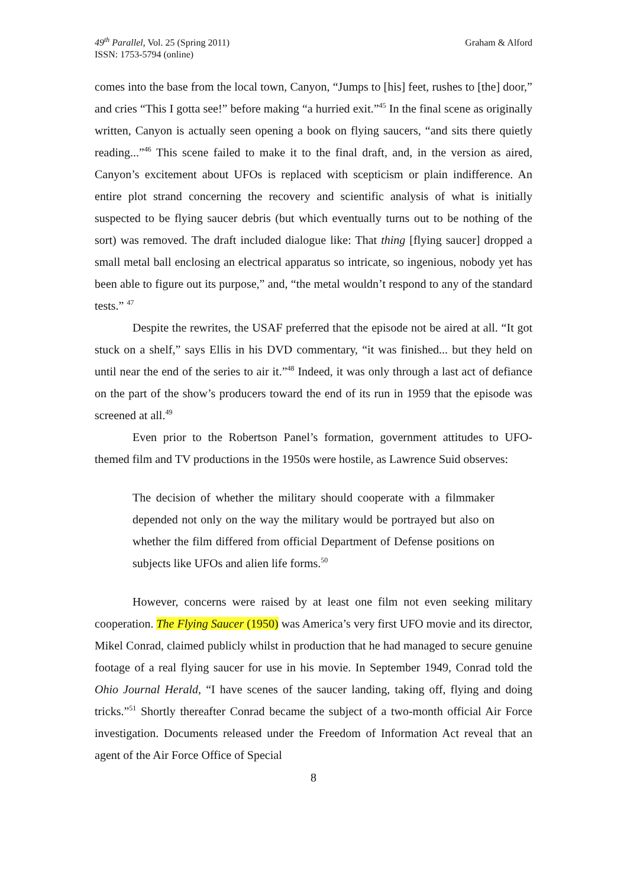49<sup>th</sup> Parallel, Vol. 25 (Spring 2011)
ISSN: 1753-5794 (online)
Graham & Alford
comes into the base from the local town, Canyon, “Jumps to [his] feet, rushes to [the] door,” and cries “This I gotta see!” before making “a hurried exit.”<sup>45</sup> In the final scene as originally written, Canyon is actually seen opening a book on flying saucers, “and sits there quietly reading...”<sup>46</sup> This scene failed to make it to the final draft, and, in the version as aired, Canyon’s excitement about UFOs is replaced with scepticism or plain indifference. An entire plot strand concerning the recovery and scientific analysis of what is initially suspected to be flying saucer debris (but which eventually turns out to be nothing of the sort) was removed. The draft included dialogue like: That thing [flying saucer] dropped a small metal ball enclosing an electrical apparatus so intricate, so ingenious, nobody yet has been able to figure out its purpose,” and, “the metal wouldn’t respond to any of the standard tests.” <sup>47</sup>
Despite the rewrites, the USAF preferred that the episode not be aired at all. “It got stuck on a shelf,” says Ellis in his DVD commentary, “it was finished... but they held on until near the end of the series to air it.”<sup>48</sup> Indeed, it was only through a last act of defiance on the part of the show’s producers toward the end of its run in 1959 that the episode was screened at all.<sup>49</sup>
Even prior to the Robertson Panel’s formation, government attitudes to UFO-themed film and TV productions in the 1950s were hostile, as Lawrence Suid observes:
The decision of whether the military should cooperate with a filmmaker depended not only on the way the military would be portrayed but also on whether the film differed from official Department of Defense positions on subjects like UFOs and alien life forms.<sup>50</sup>
However, concerns were raised by at least one film not even seeking military cooperation. The Flying Saucer (1950) was America’s very first UFO movie and its director, Mikel Conrad, claimed publicly whilst in production that he had managed to secure genuine footage of a real flying saucer for use in his movie. In September 1949, Conrad told the Ohio Journal Herald, “I have scenes of the saucer landing, taking off, flying and doing tricks.”<sup>51</sup> Shortly thereafter Conrad became the subject of a two-month official Air Force investigation. Documents released under the Freedom of Information Act reveal that an agent of the Air Force Office of Special
8